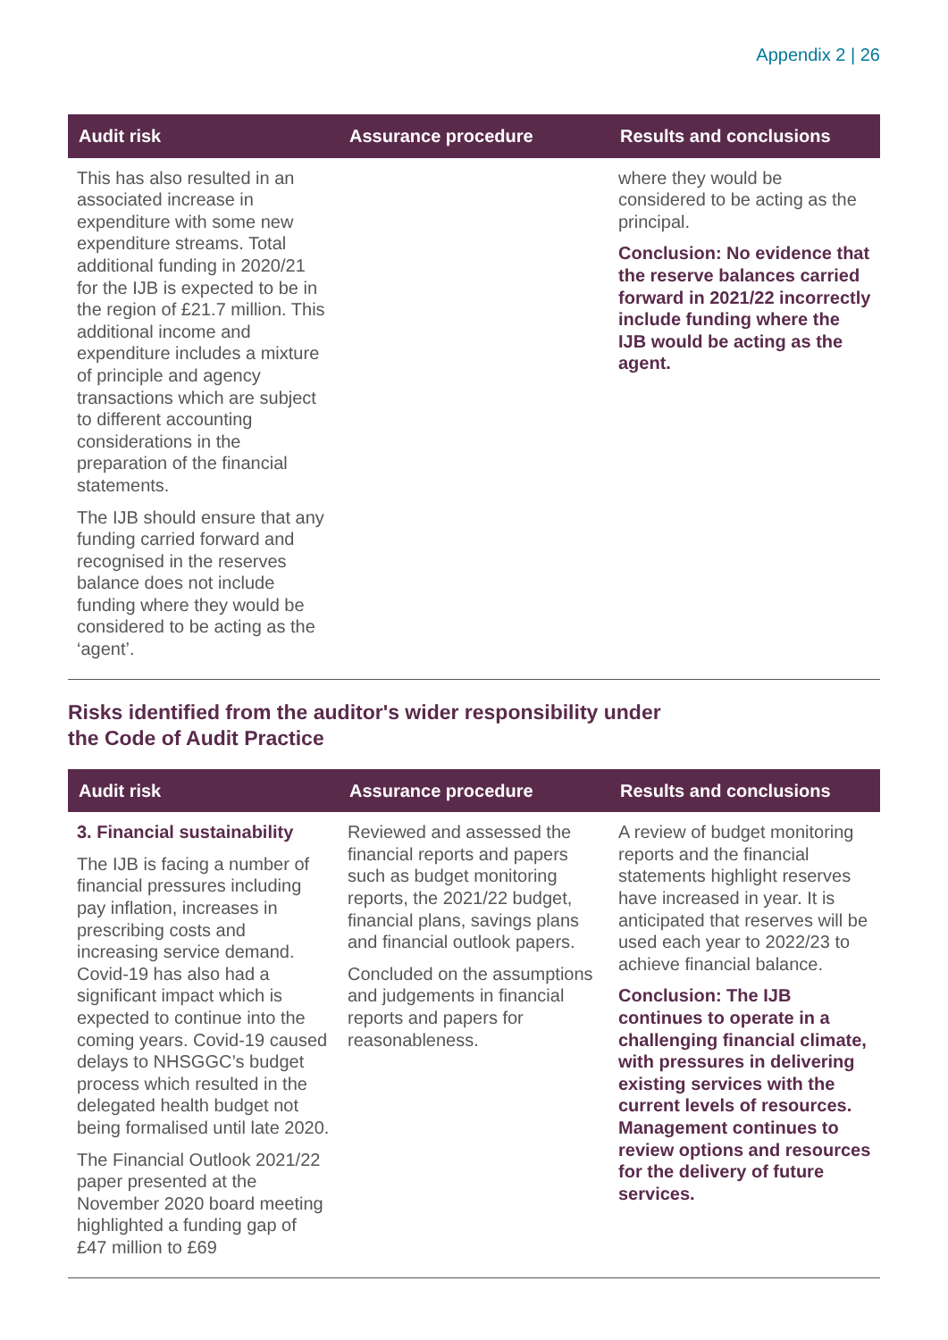Appendix 2 | 26
| Audit risk | Assurance procedure | Results and conclusions |
| --- | --- | --- |
| This has also resulted in an associated increase in expenditure with some new expenditure streams. Total additional funding in 2020/21 for the IJB is expected to be in the region of £21.7 million. This additional income and expenditure includes a mixture of principle and agency transactions which are subject to different accounting considerations in the preparation of the financial statements. The IJB should ensure that any funding carried forward and recognised in the reserves balance does not include funding where they would be considered to be acting as the ‘agent’. | | where they would be considered to be acting as the principal. Conclusion: No evidence that the reserve balances carried forward in 2021/22 incorrectly include funding where the IJB would be acting as the agent. |
Risks identified from the auditor's wider responsibility under
the Code of Audit Practice
| Audit risk | Assurance procedure | Results and conclusions |
| --- | --- | --- |
| 3. Financial sustainability The IJB is facing a number of financial pressures including pay inflation, increases in prescribing costs and increasing service demand. Covid-19 has also had a significant impact which is expected to continue into the coming years. Covid-19 caused delays to NHSGGC’s budget process which resulted in the delegated health budget not being formalised until late 2020. The Financial Outlook 2021/22 paper presented at the November 2020 board meeting highlighted a funding gap of £47 million to £69 | Reviewed and assessed the financial reports and papers such as budget monitoring reports, the 2021/22 budget, financial plans, savings plans and financial outlook papers. Concluded on the assumptions and judgements in financial reports and papers for reasonableness. | A review of budget monitoring reports and the financial statements highlight reserves have increased in year. It is anticipated that reserves will be used each year to 2022/23 to achieve financial balance. Conclusion: The IJB continues to operate in a challenging financial climate, with pressures in delivering existing services with the current levels of resources. Management continues to review options and resources for the delivery of future services. |